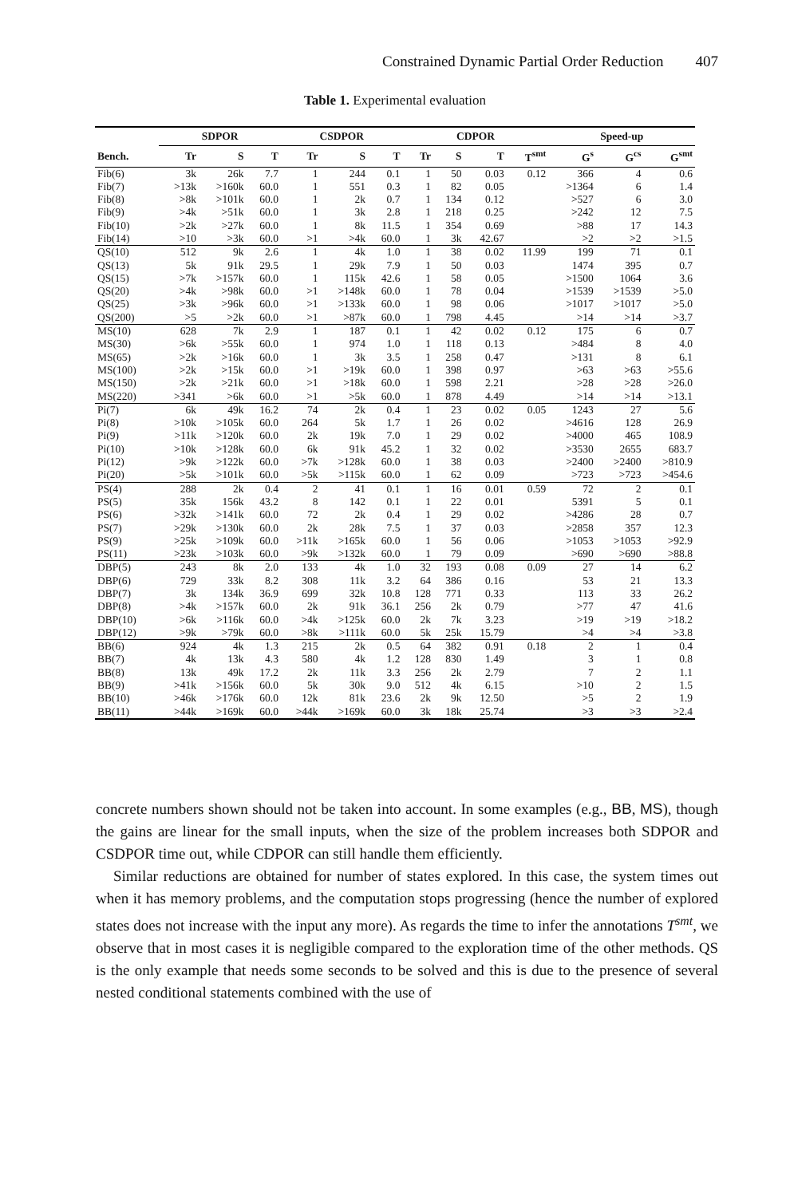Constrained Dynamic Partial Order Reduction 407
Table 1. Experimental evaluation
| | SDPOR | | | CSDPOR | | | CDPOR | | | | Speed-up | | |
| --- | --- | --- | --- | --- | --- | --- | --- | --- | --- | --- | --- | --- | --- |
| Bench. | Tr | S | T | Tr | S | T | Tr | S | T | T<sup>smt</sup> | G<sup>s</sup> | G<sup>cs</sup> | G<sup>smt</sup> |
| Fib(6) | 3k | 26k | 7.7 | 1 | 244 | 0.1 | 1 | 50 | 0.03 | 0.12 | 366 | 4 | 0.6 |
| Fib(7) | >13k | >160k | 60.0 | 1 | 551 | 0.3 | 1 | 82 | 0.05 | | >1364 | 6 | 1.4 |
| Fib(8) | >8k | >101k | 60.0 | 1 | 2k | 0.7 | 1 | 134 | 0.12 | | >527 | 6 | 3.0 |
| Fib(9) | >4k | >51k | 60.0 | 1 | 3k | 2.8 | 1 | 218 | 0.25 | | >242 | 12 | 7.5 |
| Fib(10) | >2k | >27k | 60.0 | 1 | 8k | 11.5 | 1 | 354 | 0.69 | | >88 | 17 | 14.3 |
| Fib(14) | >10 | >3k | 60.0 | >1 | >4k | 60.0 | 1 | 3k | 42.67 | | >2 | >2 | >1.5 |
| QS(10) | 512 | 9k | 2.6 | 1 | 4k | 1.0 | 1 | 38 | 0.02 | 11.99 | 199 | 71 | 0.1 |
| QS(13) | 5k | 91k | 29.5 | 1 | 29k | 7.9 | 1 | 50 | 0.03 | | 1474 | 395 | 0.7 |
| QS(15) | >7k | >157k | 60.0 | 1 | 115k | 42.6 | 1 | 58 | 0.05 | | >1500 | 1064 | 3.6 |
| QS(20) | >4k | >98k | 60.0 | >1 | >148k | 60.0 | 1 | 78 | 0.04 | | >1539 | >1539 | >5.0 |
| QS(25) | >3k | >96k | 60.0 | >1 | >133k | 60.0 | 1 | 98 | 0.06 | | >1017 | >1017 | >5.0 |
| QS(200) | >5 | >2k | 60.0 | >1 | >87k | 60.0 | 1 | 798 | 4.45 | | >14 | >14 | >3.7 |
| MS(10) | 628 | 7k | 2.9 | 1 | 187 | 0.1 | 1 | 42 | 0.02 | 0.12 | 175 | 6 | 0.7 |
| MS(30) | >6k | >55k | 60.0 | 1 | 974 | 1.0 | 1 | 118 | 0.13 | | >484 | 8 | 4.0 |
| MS(65) | >2k | >16k | 60.0 | 1 | 3k | 3.5 | 1 | 258 | 0.47 | | >131 | 8 | 6.1 |
| MS(100) | >2k | >15k | 60.0 | >1 | >19k | 60.0 | 1 | 398 | 0.97 | | >63 | >63 | >55.6 |
| MS(150) | >2k | >21k | 60.0 | >1 | >18k | 60.0 | 1 | 598 | 2.21 | | >28 | >28 | >26.0 |
| MS(220) | >341 | >6k | 60.0 | >1 | >5k | 60.0 | 1 | 878 | 4.49 | | >14 | >14 | >13.1 |
| Pi(7) | 6k | 49k | 16.2 | 74 | 2k | 0.4 | 1 | 23 | 0.02 | 0.05 | 1243 | 27 | 5.6 |
| Pi(8) | >10k | >105k | 60.0 | 264 | 5k | 1.7 | 1 | 26 | 0.02 | | >4616 | 128 | 26.9 |
| Pi(9) | >11k | >120k | 60.0 | 2k | 19k | 7.0 | 1 | 29 | 0.02 | | >4000 | 465 | 108.9 |
| Pi(10) | >10k | >128k | 60.0 | 6k | 91k | 45.2 | 1 | 32 | 0.02 | | >3530 | 2655 | 683.7 |
| Pi(12) | >9k | >122k | 60.0 | >7k | >128k | 60.0 | 1 | 38 | 0.03 | | >2400 | >2400 | >810.9 |
| Pi(20) | >5k | >101k | 60.0 | >5k | >115k | 60.0 | 1 | 62 | 0.09 | | >723 | >723 | >454.6 |
| PS(4) | 288 | 2k | 0.4 | 2 | 41 | 0.1 | 1 | 16 | 0.01 | 0.59 | 72 | 2 | 0.1 |
| PS(5) | 35k | 156k | 43.2 | 8 | 142 | 0.1 | 1 | 22 | 0.01 | | 5391 | 5 | 0.1 |
| PS(6) | >32k | >141k | 60.0 | 72 | 2k | 0.4 | 1 | 29 | 0.02 | | >4286 | 28 | 0.7 |
| PS(7) | >29k | >130k | 60.0 | 2k | 28k | 7.5 | 1 | 37 | 0.03 | | >2858 | 357 | 12.3 |
| PS(9) | >25k | >109k | 60.0 | >11k | >165k | 60.0 | 1 | 56 | 0.06 | | >1053 | >1053 | >92.9 |
| PS(11) | >23k | >103k | 60.0 | >9k | >132k | 60.0 | 1 | 79 | 0.09 | | >690 | >690 | >88.8 |
| DBP(5) | 243 | 8k | 2.0 | 133 | 4k | 1.0 | 32 | 193 | 0.08 | 0.09 | 27 | 14 | 6.2 |
| DBP(6) | 729 | 33k | 8.2 | 308 | 11k | 3.2 | 64 | 386 | 0.16 | | 53 | 21 | 13.3 |
| DBP(7) | 3k | 134k | 36.9 | 699 | 32k | 10.8 | 128 | 771 | 0.33 | | 113 | 33 | 26.2 |
| DBP(8) | >4k | >157k | 60.0 | 2k | 91k | 36.1 | 256 | 2k | 0.79 | | >77 | 47 | 41.6 |
| DBP(10) | >6k | >116k | 60.0 | >4k | >125k | 60.0 | 2k | 7k | 3.23 | | >19 | >19 | >18.2 |
| DBP(12) | >9k | >79k | 60.0 | >8k | >111k | 60.0 | 5k | 25k | 15.79 | | >4 | >4 | >3.8 |
| BB(6) | 924 | 4k | 1.3 | 215 | 2k | 0.5 | 64 | 382 | 0.91 | 0.18 | 2 | 1 | 0.4 |
| BB(7) | 4k | 13k | 4.3 | 580 | 4k | 1.2 | 128 | 830 | 1.49 | | 3 | 1 | 0.8 |
| BB(8) | 13k | 49k | 17.2 | 2k | 11k | 3.3 | 256 | 2k | 2.79 | | 7 | 2 | 1.1 |
| BB(9) | >41k | >156k | 60.0 | 5k | 30k | 9.0 | 512 | 4k | 6.15 | | >10 | 2 | 1.5 |
| BB(10) | >46k | >176k | 60.0 | 12k | 81k | 23.6 | 2k | 9k | 12.50 | | >5 | 2 | 1.9 |
| BB(11) | >44k | >169k | 60.0 | >44k | >169k | 60.0 | 3k | 18k | 25.74 | | >3 | >3 | >2.4 |
concrete numbers shown should not be taken into account. In some examples (e.g., BB, MS), though the gains are linear for the small inputs, when the size of the problem increases both SDPOR and CSDPOR time out, while CDPOR can still handle them efficiently.
Similar reductions are obtained for number of states explored. In this case, the system times out when it has memory problems, and the computation stops progressing (hence the number of explored states does not increase with the input any more). As regards the time to infer the annotations T<sup>smt</sup>, we observe that in most cases it is negligible compared to the exploration time of the other methods. QS is the only example that needs some seconds to be solved and this is due to the presence of several nested conditional statements combined with the use of